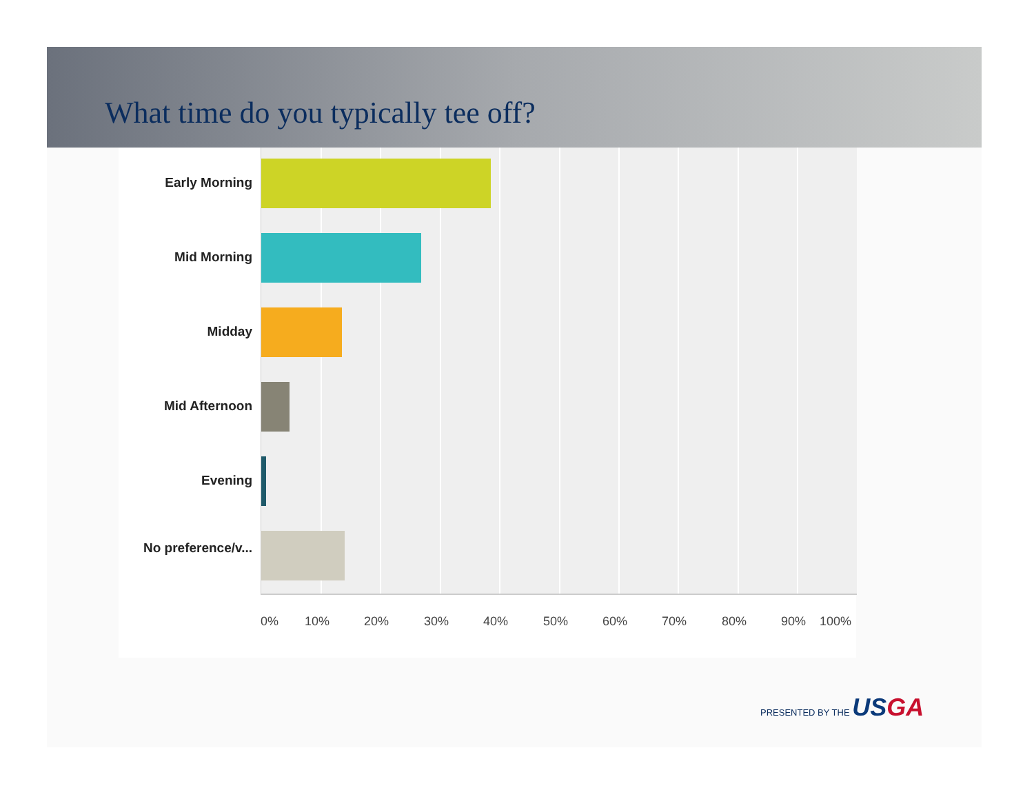What time do you typically tee off?
Early Morning
Mid Morning
Midday
Mid Afternoon
Evening
No preference/v...
0% 10% 20% 30% 40% 50% 60% 70% 80% 90% 100%
PRESENTED BY THE USGA